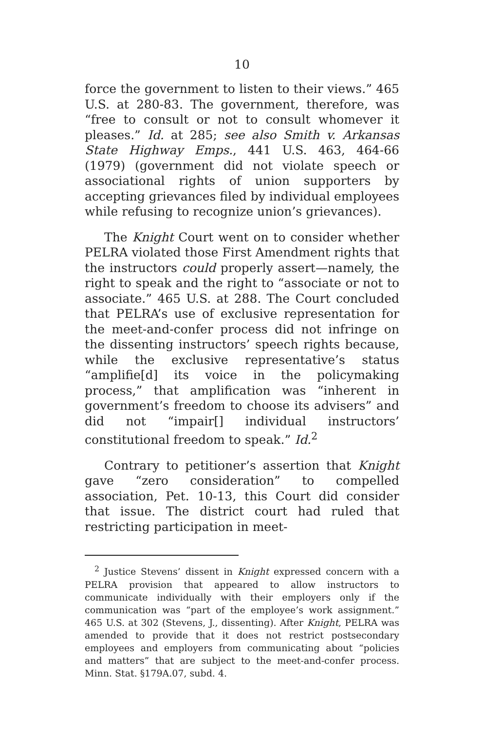10
force the government to listen to their views.” 465 U.S. at 280-83. The government, therefore, was “free to consult or not to consult whomever it pleases.” Id. at 285; see also Smith v. Arkansas State Highway Emps., 441 U.S. 463, 464-66 (1979) (government did not violate speech or associational rights of union supporters by accepting grievances filed by individual employees while refusing to recognize union’s grievances).
The Knight Court went on to consider whether PELRA violated those First Amendment rights that the instructors could properly assert—namely, the right to speak and the right to “associate or not to associate.” 465 U.S. at 288. The Court concluded that PELRA’s use of exclusive representation for the meet-and-confer process did not infringe on the dissenting instructors’ speech rights because, while the exclusive representative’s status “amplifie[d] its voice in the policymaking process,” that amplification was “inherent in government’s freedom to choose its advisers” and did not “impair[] individual instructors’ constitutional freedom to speak.” Id.<sup>2</sup>
Contrary to petitioner’s assertion that Knight gave “zero consideration” to compelled association, Pet. 10-13, this Court did consider that issue. The district court had ruled that restricting participation in meet-
<sup>2</sup> Justice Stevens’ dissent in Knight expressed concern with a PELRA provision that appeared to allow instructors to communicate individually with their employers only if the communication was “part of the employee’s work assignment.” 465 U.S. at 302 (Stevens, J., dissenting). After Knight, PELRA was amended to provide that it does not restrict postsecondary employees and employers from communicating about “policies and matters” that are subject to the meet-and-confer process. Minn. Stat. §179A.07, subd. 4.